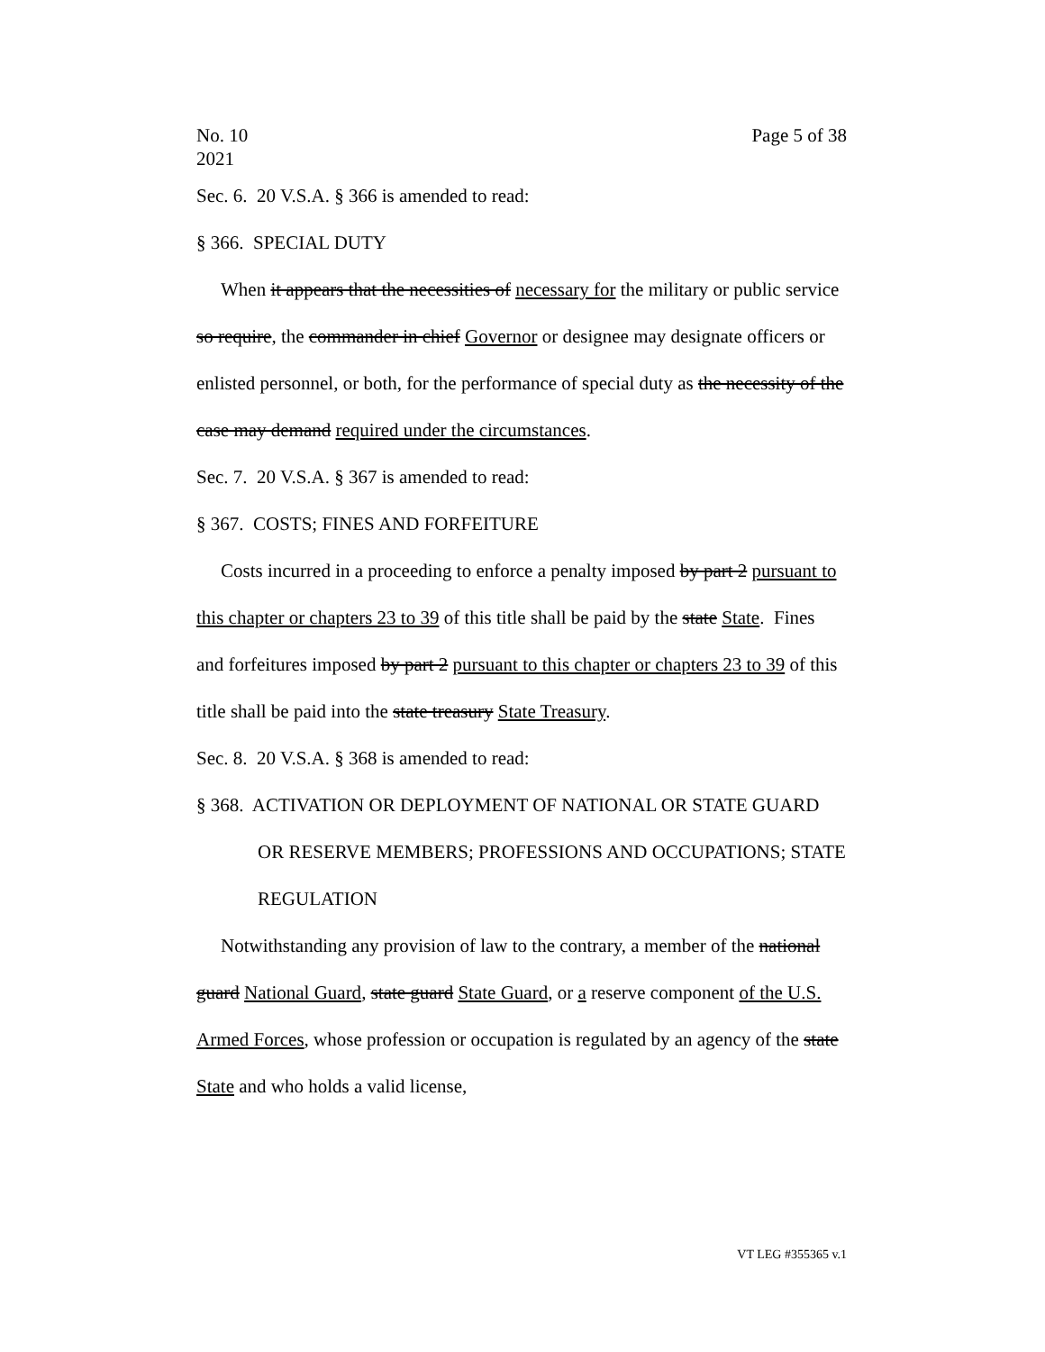No. 10
2021 Page 5 of 38
Sec. 6. 20 V.S.A. § 366 is amended to read:
§ 366. SPECIAL DUTY
When it appears that the necessities of necessary for the military or public service so require, the commander in chief Governor or designee may designate officers or enlisted personnel, or both, for the performance of special duty as the necessity of the case may demand required under the circumstances.
Sec. 7. 20 V.S.A. § 367 is amended to read:
§ 367. COSTS; FINES AND FORFEITURE
Costs incurred in a proceeding to enforce a penalty imposed by part 2 pursuant to this chapter or chapters 23 to 39 of this title shall be paid by the state State. Fines and forfeitures imposed by part 2 pursuant to this chapter or chapters 23 to 39 of this title shall be paid into the state treasury State Treasury.
Sec. 8. 20 V.S.A. § 368 is amended to read:
§ 368. ACTIVATION OR DEPLOYMENT OF NATIONAL OR STATE GUARD OR RESERVE MEMBERS; PROFESSIONS AND OCCUPATIONS; STATE REGULATION
Notwithstanding any provision of law to the contrary, a member of the national guard National Guard, state guard State Guard, or a reserve component of the U.S. Armed Forces, whose profession or occupation is regulated by an agency of the state State and who holds a valid license,
VT LEG #355365 v.1